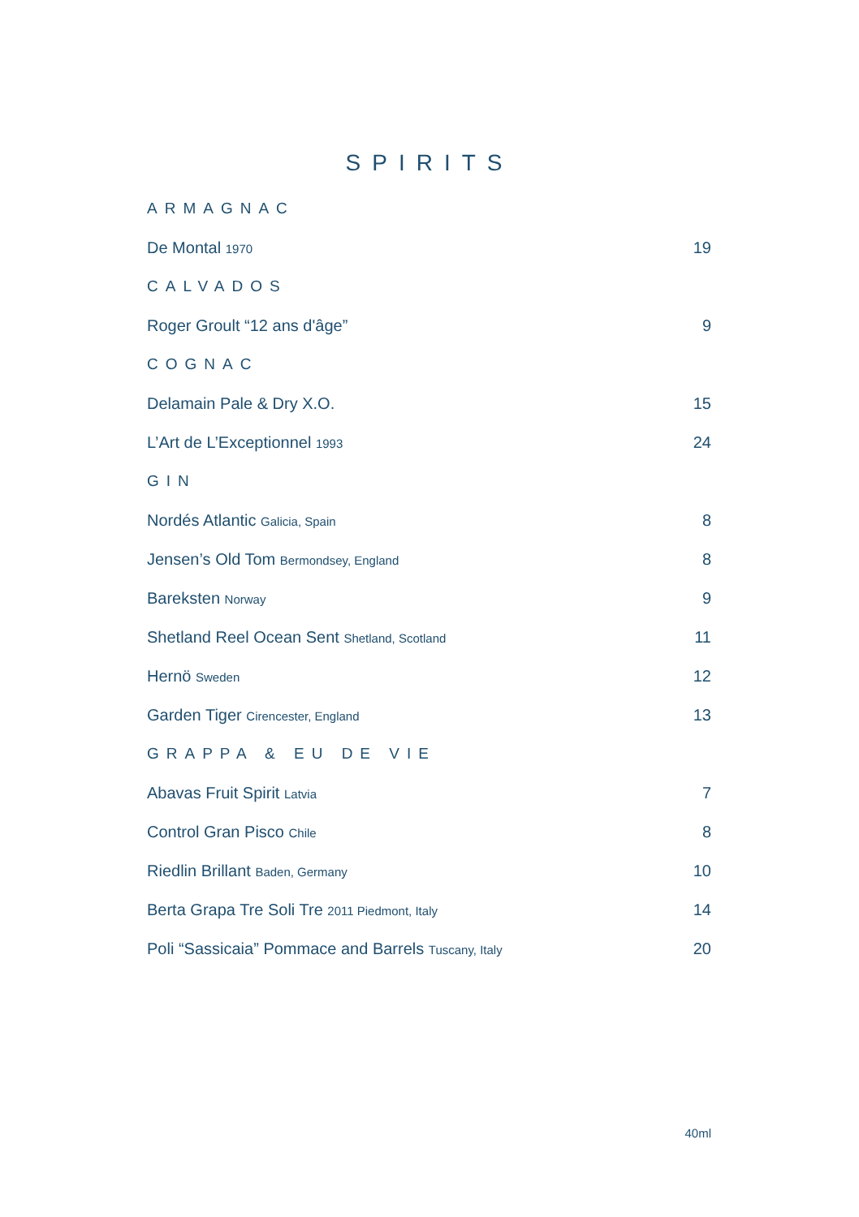SPIRITS
ARMAGNAC
De Montal 1970 19
CALVADOS
Roger Groult “12 ans d'âge” 9
COGNAC
Delamain Pale & Dry X.O. 15
L’Art de L’Exceptionnel 1993 24
GIN
Nordés Atlantic Galicia, Spain 8
Jensen’s Old Tom Bermondsey, England 8
Bareksten Norway 9
Shetland Reel Ocean Sent Shetland, Scotland 11
Hernö Sweden 12
Garden Tiger Cirencester, England 13
GRAPPA & EU DE VIE
Abavas Fruit Spirit Latvia 7
Control Gran Pisco Chile 8
Riedlin Brillant Baden, Germany 10
Berta Grapa Tre Soli Tre 2011 Piedmont, Italy 14
Poli “Sassicaia” Pommace and Barrels Tuscany, Italy 20
40ml